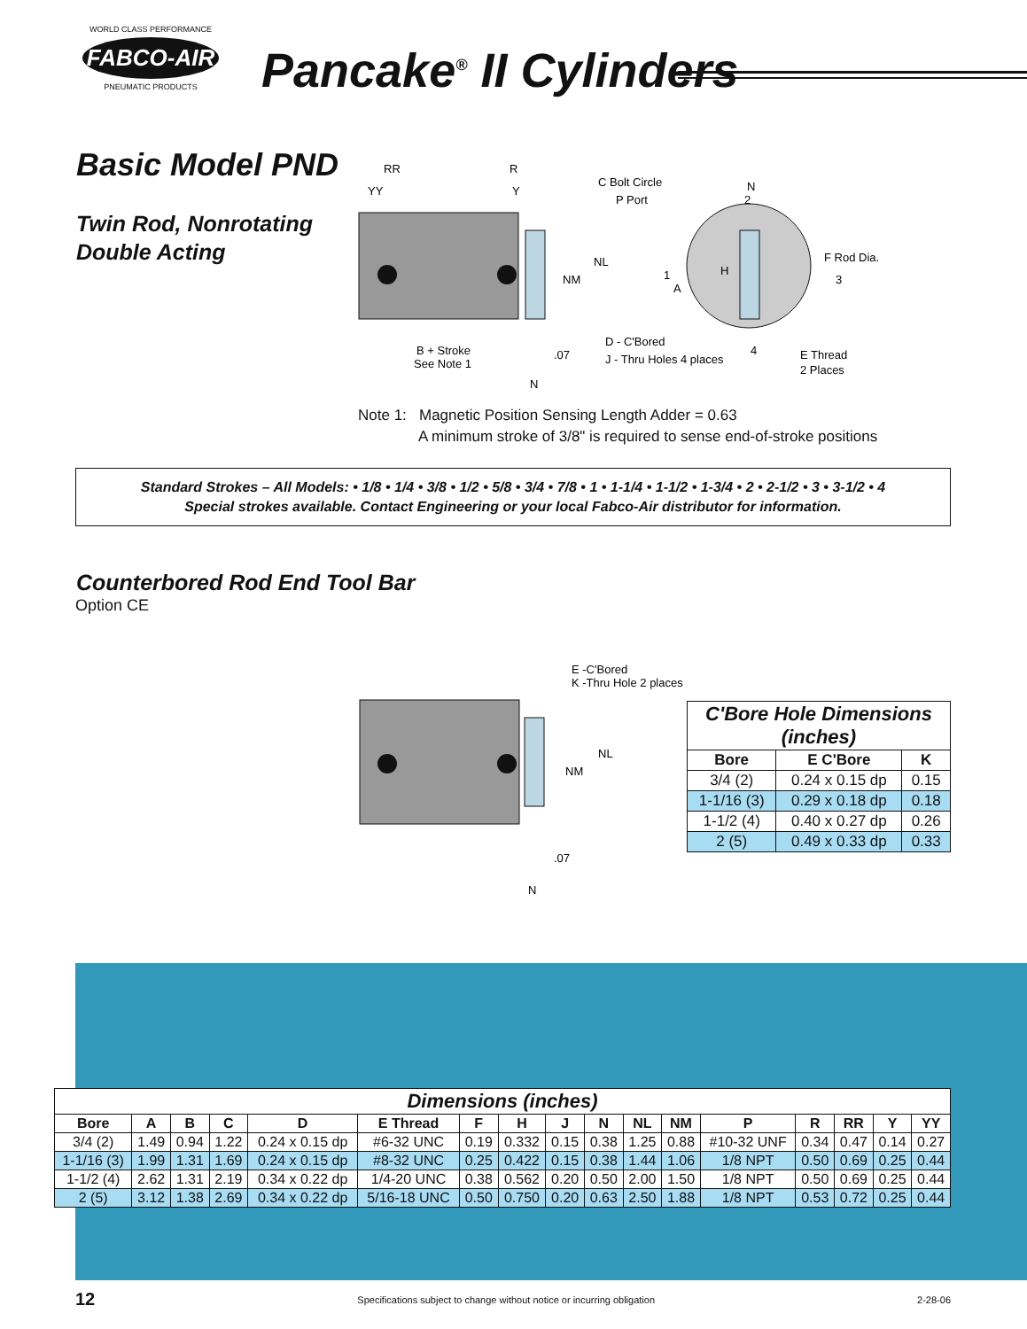WORLD CLASS PERFORMANCE
FABCO-AIR
PNEUMATIC PRODUCTS
Pancake<sup>®</sup> II Cylinders
Basic Model PND
Twin Rod, Nonrotating
Double Acting
RR
R
YY
Y
NL
NM
B + Stroke
See Note 1
.07
N
C Bolt Circle
P Port
N
A
H
F Rod Dia.
D - C'Bored
J - Thru Holes 4 places
E Thread
2 Places
1
2
3
4
Note 1: Magnetic Position Sensing Length Adder = 0.63
A minimum stroke of 3/8" is required to sense end-of-stroke positions
Standard Strokes – All Models: • 1/8 • 1/4 • 3/8 • 1/2 • 5/8 • 3/4 • 7/8 • 1 • 1-1/4 • 1-1/2 • 1-3/4 • 2 • 2-1/2 • 3 • 3-1/2 • 4
Special strokes available. Contact Engineering or your local Fabco-Air distributor for information.
Counterbored Rod End Tool Bar
Option CE
E -C'Bored
K -Thru Hole 2 places
NL
NM
.07
N
| C'Bore Hole Dimensions (inches) | | |
| --- | --- | --- |
| Bore | E C'Bore | K |
| 3/4 (2) | 0.24 x 0.15 dp | 0.15 |
| 1-1/16 (3) | 0.29 x 0.18 dp | 0.18 |
| 1-1/2 (4) | 0.40 x 0.27 dp | 0.26 |
| 2 (5) | 0.49 x 0.33 dp | 0.33 |
| Dimensions (inches) | | | | | | | | | | | | | | | | |
| --- | --- | --- | --- | --- | --- | --- | --- | --- | --- | --- | --- | --- | --- | --- | --- | --- |
| Bore | A | B | C | D | E Thread | F | H | J | N | NL | NM | P | R | RR | Y | YY |
| 3/4 (2) | 1.49 | 0.94 | 1.22 | 0.24 x 0.15 dp | #6-32 UNC | 0.19 | 0.332 | 0.15 | 0.38 | 1.25 | 0.88 | #10-32 UNF | 0.34 | 0.47 | 0.14 | 0.27 |
| 1-1/16 (3) | 1.99 | 1.31 | 1.69 | 0.24 x 0.15 dp | #8-32 UNC | 0.25 | 0.422 | 0.15 | 0.38 | 1.44 | 1.06 | 1/8 NPT | 0.50 | 0.69 | 0.25 | 0.44 |
| 1-1/2 (4) | 2.62 | 1.31 | 2.19 | 0.34 x 0.22 dp | 1/4-20 UNC | 0.38 | 0.562 | 0.20 | 0.50 | 2.00 | 1.50 | 1/8 NPT | 0.50 | 0.69 | 0.25 | 0.44 |
| 2 (5) | 3.12 | 1.38 | 2.69 | 0.34 x 0.22 dp | 5/16-18 UNC | 0.50 | 0.750 | 0.20 | 0.63 | 2.50 | 1.88 | 1/8 NPT | 0.53 | 0.72 | 0.25 | 0.44 |
12 Specifications subject to change without notice or incurring obligation 2-28-06